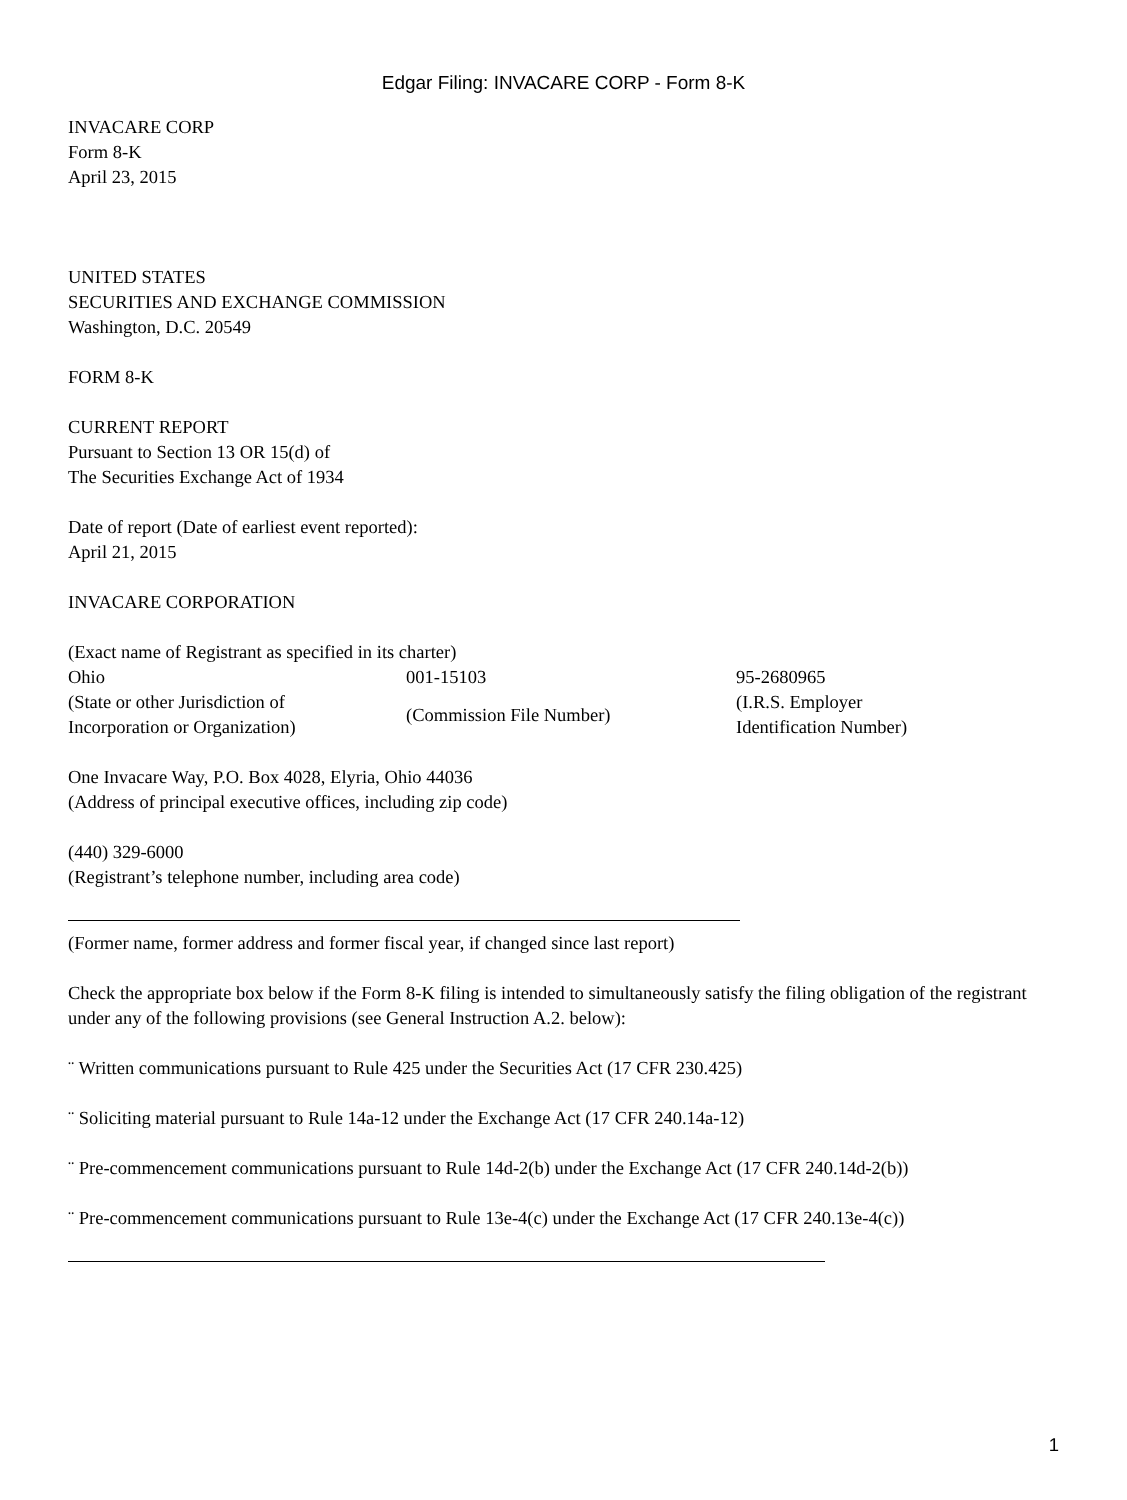Edgar Filing: INVACARE CORP - Form 8-K
INVACARE CORP
Form 8-K
April 23, 2015
UNITED STATES
SECURITIES AND EXCHANGE COMMISSION
Washington, D.C. 20549
FORM 8-K
CURRENT REPORT
Pursuant to Section 13 OR 15(d) of
The Securities Exchange Act of 1934
Date of report (Date of earliest event reported):
April 21, 2015
INVACARE CORPORATION
(Exact name of Registrant as specified in its charter)
| Ohio | 001-15103 | 95-2680965 |
| (State or other Jurisdiction of Incorporation or Organization) | (Commission File Number) | (I.R.S. Employer Identification Number) |
One Invacare Way, P.O. Box 4028, Elyria, Ohio 44036
(Address of principal executive offices, including zip code)
(440) 329-6000
(Registrant’s telephone number, including area code)
(Former name, former address and former fiscal year, if changed since last report)
Check the appropriate box below if the Form 8-K filing is intended to simultaneously satisfy the filing obligation of the registrant under any of the following provisions (see General Instruction A.2. below):
¨ Written communications pursuant to Rule 425 under the Securities Act (17 CFR 230.425)
¨ Soliciting material pursuant to Rule 14a-12 under the Exchange Act (17 CFR 240.14a-12)
¨ Pre-commencement communications pursuant to Rule 14d-2(b) under the Exchange Act (17 CFR 240.14d-2(b))
¨ Pre-commencement communications pursuant to Rule 13e-4(c) under the Exchange Act (17 CFR 240.13e-4(c))
1